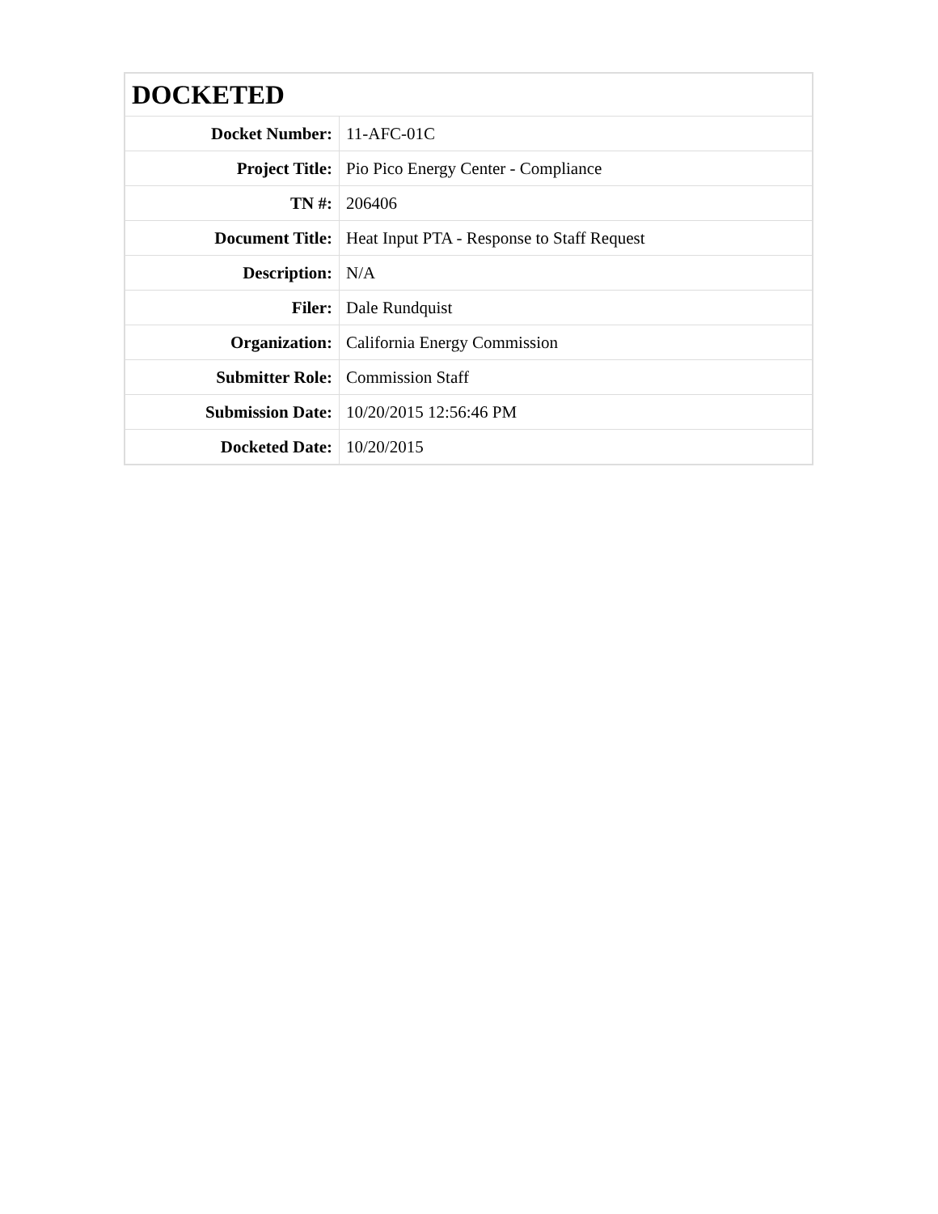| DOCKETED | |
| --- | --- |
| Docket Number: | 11-AFC-01C |
| Project Title: | Pio Pico Energy Center - Compliance |
| TN #: | 206406 |
| Document Title: | Heat Input PTA - Response to Staff Request |
| Description: | N/A |
| Filer: | Dale Rundquist |
| Organization: | California Energy Commission |
| Submitter Role: | Commission Staff |
| Submission Date: | 10/20/2015 12:56:46 PM |
| Docketed Date: | 10/20/2015 |